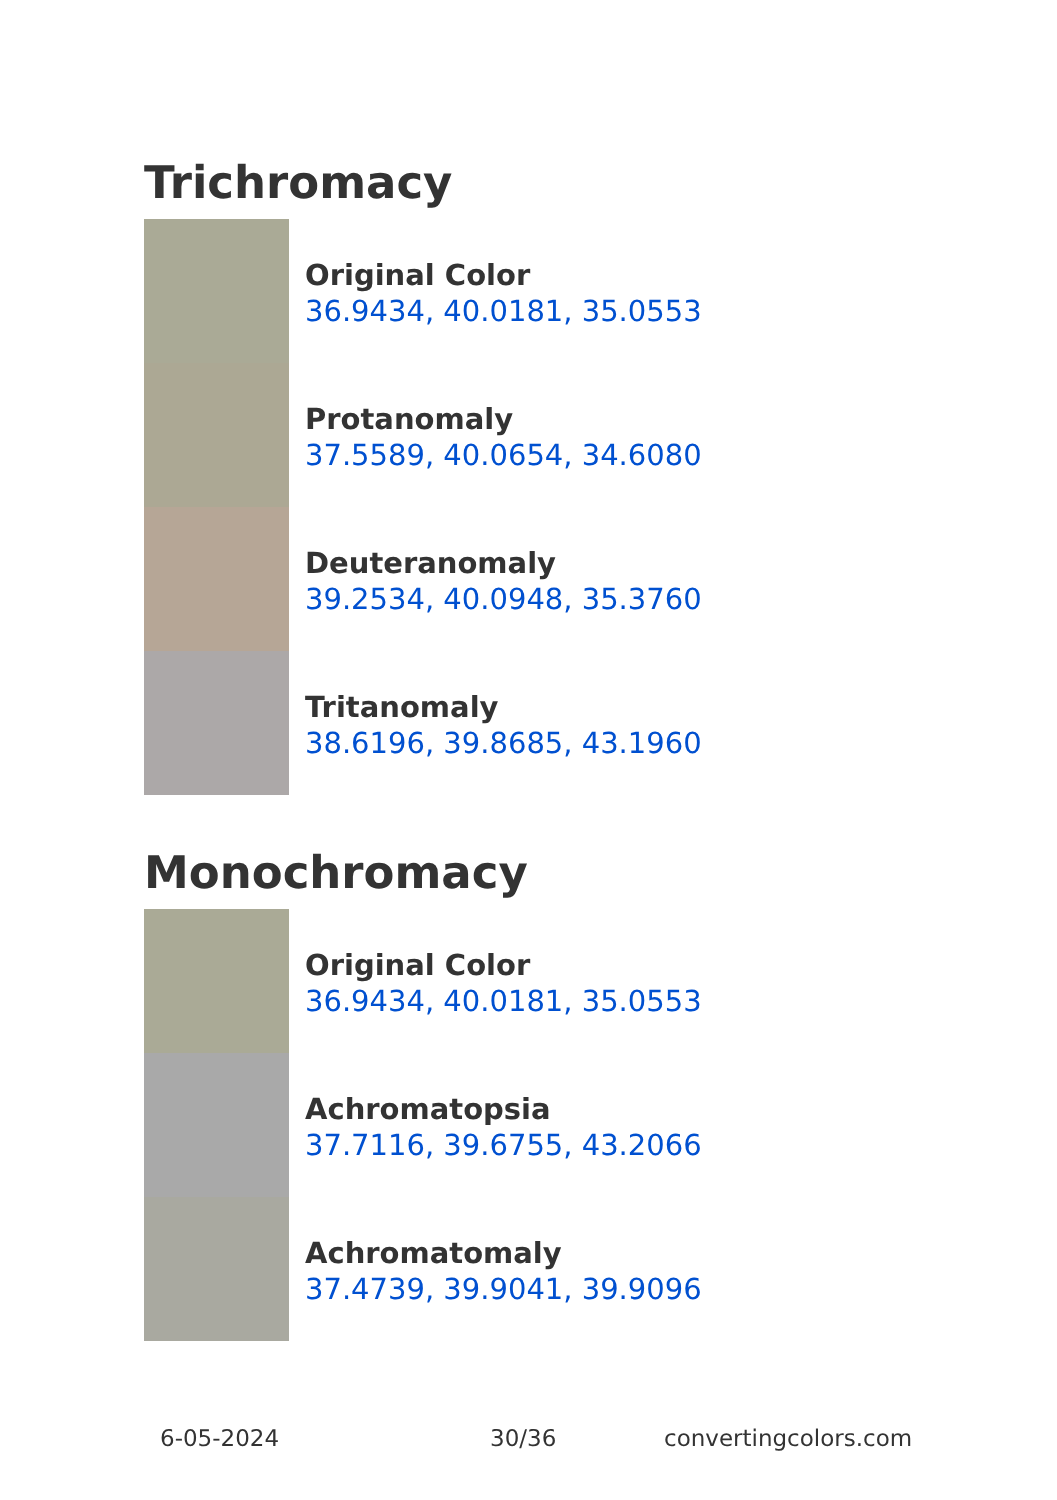Trichromacy
Original Color
36.9434, 40.0181, 35.0553
Protanomaly
37.5589, 40.0654, 34.6080
Deuteranomaly
39.2534, 40.0948, 35.3760
Tritanomaly
38.6196, 39.8685, 43.1960
Monochromacy
Original Color
36.9434, 40.0181, 35.0553
Achromatopsia
37.7116, 39.6755, 43.2066
Achromatomaly
37.4739, 39.9041, 39.9096
6-05-2024 30/36 convertingcolors.com